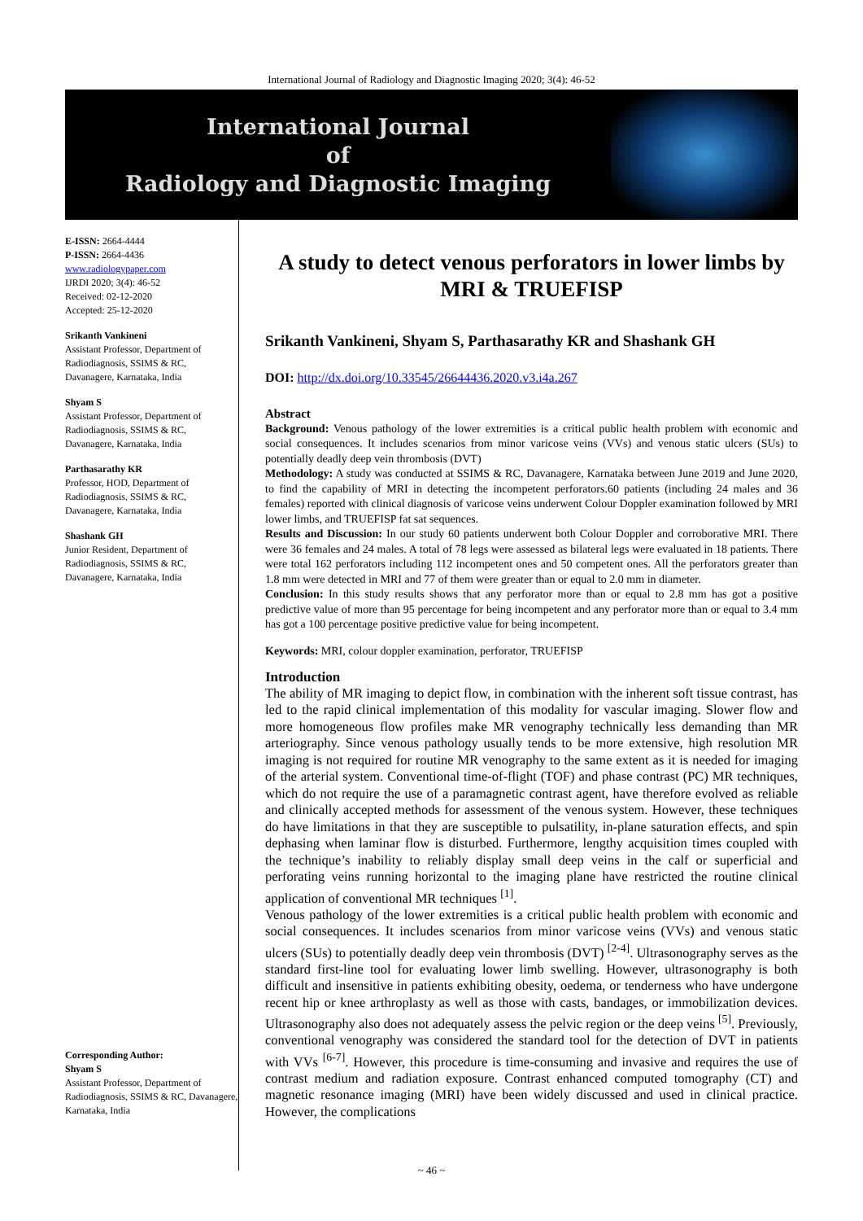International Journal of Radiology and Diagnostic Imaging 2020; 3(4): 46-52
International Journal
of
Radiology and Diagnostic Imaging
E-ISSN: 2664-4444
P-ISSN: 2664-4436
www.radiologypaper.com
IJRDI 2020; 3(4): 46-52
Received: 02-12-2020
Accepted: 25-12-2020
Srikanth Vankineni
Assistant Professor, Department of Radiodiagnosis, SSIMS & RC, Davanagere, Karnataka, India
Shyam S
Assistant Professor, Department of Radiodiagnosis, SSIMS & RC, Davanagere, Karnataka, India
Parthasarathy KR
Professor, HOD, Department of Radiodiagnosis, SSIMS & RC, Davanagere, Karnataka, India
Shashank GH
Junior Resident, Department of Radiodiagnosis, SSIMS & RC, Davanagere, Karnataka, India
Corresponding Author:
Shyam S
Assistant Professor, Department of Radiodiagnosis, SSIMS & RC, Davanagere, Karnataka, India
A study to detect venous perforators in lower limbs by MRI & TRUEFISP
Srikanth Vankineni, Shyam S, Parthasarathy KR and Shashank GH
DOI: http://dx.doi.org/10.33545/26644436.2020.v3.i4a.267
Abstract
Background: Venous pathology of the lower extremities is a critical public health problem with economic and social consequences. It includes scenarios from minor varicose veins (VVs) and venous static ulcers (SUs) to potentially deadly deep vein thrombosis (DVT)
Methodology: A study was conducted at SSIMS & RC, Davanagere, Karnataka between June 2019 and June 2020, to find the capability of MRI in detecting the incompetent perforators.60 patients (including 24 males and 36 females) reported with clinical diagnosis of varicose veins underwent Colour Doppler examination followed by MRI lower limbs, and TRUEFISP fat sat sequences.
Results and Discussion: In our study 60 patients underwent both Colour Doppler and corroborative MRI. There were 36 females and 24 males. A total of 78 legs were assessed as bilateral legs were evaluated in 18 patients. There were total 162 perforators including 112 incompetent ones and 50 competent ones. All the perforators greater than 1.8 mm were detected in MRI and 77 of them were greater than or equal to 2.0 mm in diameter.
Conclusion: In this study results shows that any perforator more than or equal to 2.8 mm has got a positive predictive value of more than 95 percentage for being incompetent and any perforator more than or equal to 3.4 mm has got a 100 percentage positive predictive value for being incompetent.
Keywords: MRI, colour doppler examination, perforator, TRUEFISP
Introduction
The ability of MR imaging to depict flow, in combination with the inherent soft tissue contrast, has led to the rapid clinical implementation of this modality for vascular imaging. Slower flow and more homogeneous flow profiles make MR venography technically less demanding than MR arteriography. Since venous pathology usually tends to be more extensive, high resolution MR imaging is not required for routine MR venography to the same extent as it is needed for imaging of the arterial system. Conventional time-of-flight (TOF) and phase contrast (PC) MR techniques, which do not require the use of a paramagnetic contrast agent, have therefore evolved as reliable and clinically accepted methods for assessment of the venous system. However, these techniques do have limitations in that they are susceptible to pulsatility, in-plane saturation effects, and spin dephasing when laminar flow is disturbed. Furthermore, lengthy acquisition times coupled with the technique’s inability to reliably display small deep veins in the calf or superficial and perforating veins running horizontal to the imaging plane have restricted the routine clinical application of conventional MR techniques <sup>[1]</sup>.
Venous pathology of the lower extremities is a critical public health problem with economic and social consequences. It includes scenarios from minor varicose veins (VVs) and venous static ulcers (SUs) to potentially deadly deep vein thrombosis (DVT) <sup>[2-4]</sup>. Ultrasonography serves as the standard first-line tool for evaluating lower limb swelling. However, ultrasonography is both difficult and insensitive in patients exhibiting obesity, oedema, or tenderness who have undergone recent hip or knee arthroplasty as well as those with casts, bandages, or immobilization devices. Ultrasonography also does not adequately assess the pelvic region or the deep veins <sup>[5]</sup>. Previously, conventional venography was considered the standard tool for the detection of DVT in patients with VVs <sup>[6-7]</sup>. However, this procedure is time-consuming and invasive and requires the use of contrast medium and radiation exposure. Contrast enhanced computed tomography (CT) and magnetic resonance imaging (MRI) have been widely discussed and used in clinical practice. However, the complications
~ 46 ~